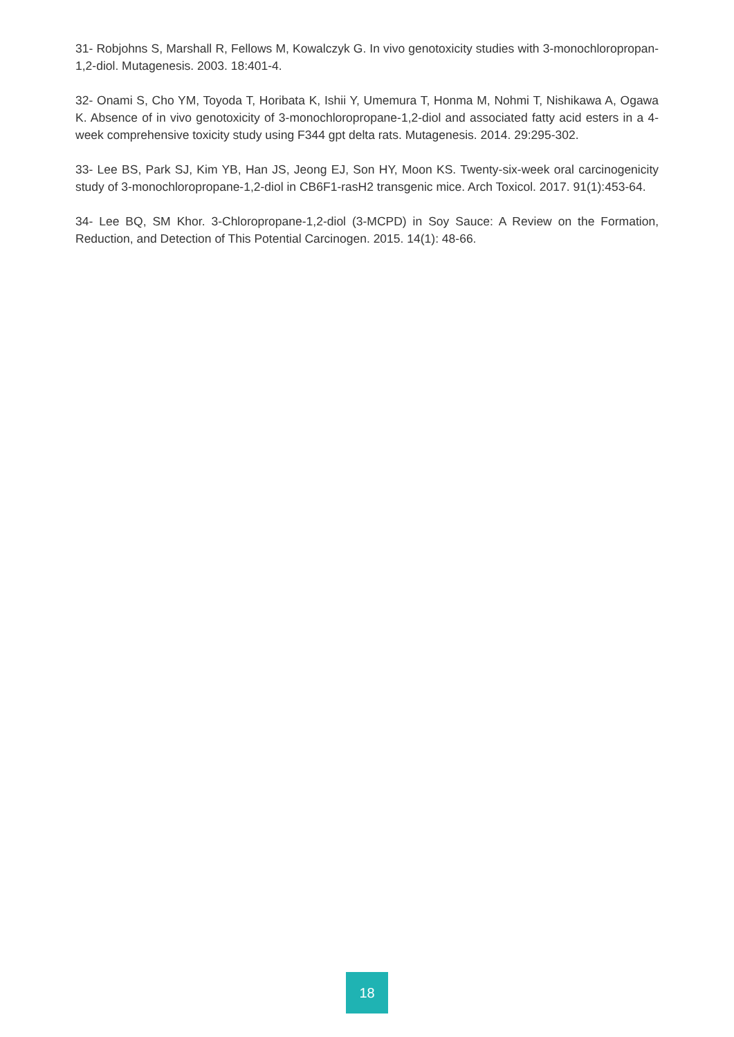31- Robjohns S, Marshall R, Fellows M, Kowalczyk G. In vivo genotoxicity studies with 3-monochloropropan-1,2-diol. Mutagenesis. 2003. 18:401-4.
32- Onami S, Cho YM, Toyoda T, Horibata K, Ishii Y, Umemura T, Honma M, Nohmi T, Nishikawa A, Ogawa K. Absence of in vivo genotoxicity of 3-monochloropropane-1,2-diol and associated fatty acid esters in a 4-week comprehensive toxicity study using F344 gpt delta rats. Mutagenesis. 2014. 29:295-302.
33- Lee BS, Park SJ, Kim YB, Han JS, Jeong EJ, Son HY, Moon KS. Twenty-six-week oral carcinogenicity study of 3-monochloropropane-1,2-diol in CB6F1-rasH2 transgenic mice. Arch Toxicol. 2017. 91(1):453-64.
34- Lee BQ, SM Khor. 3-Chloropropane-1,2-diol (3-MCPD) in Soy Sauce: A Review on the Formation, Reduction, and Detection of This Potential Carcinogen. 2015. 14(1): 48-66.
18